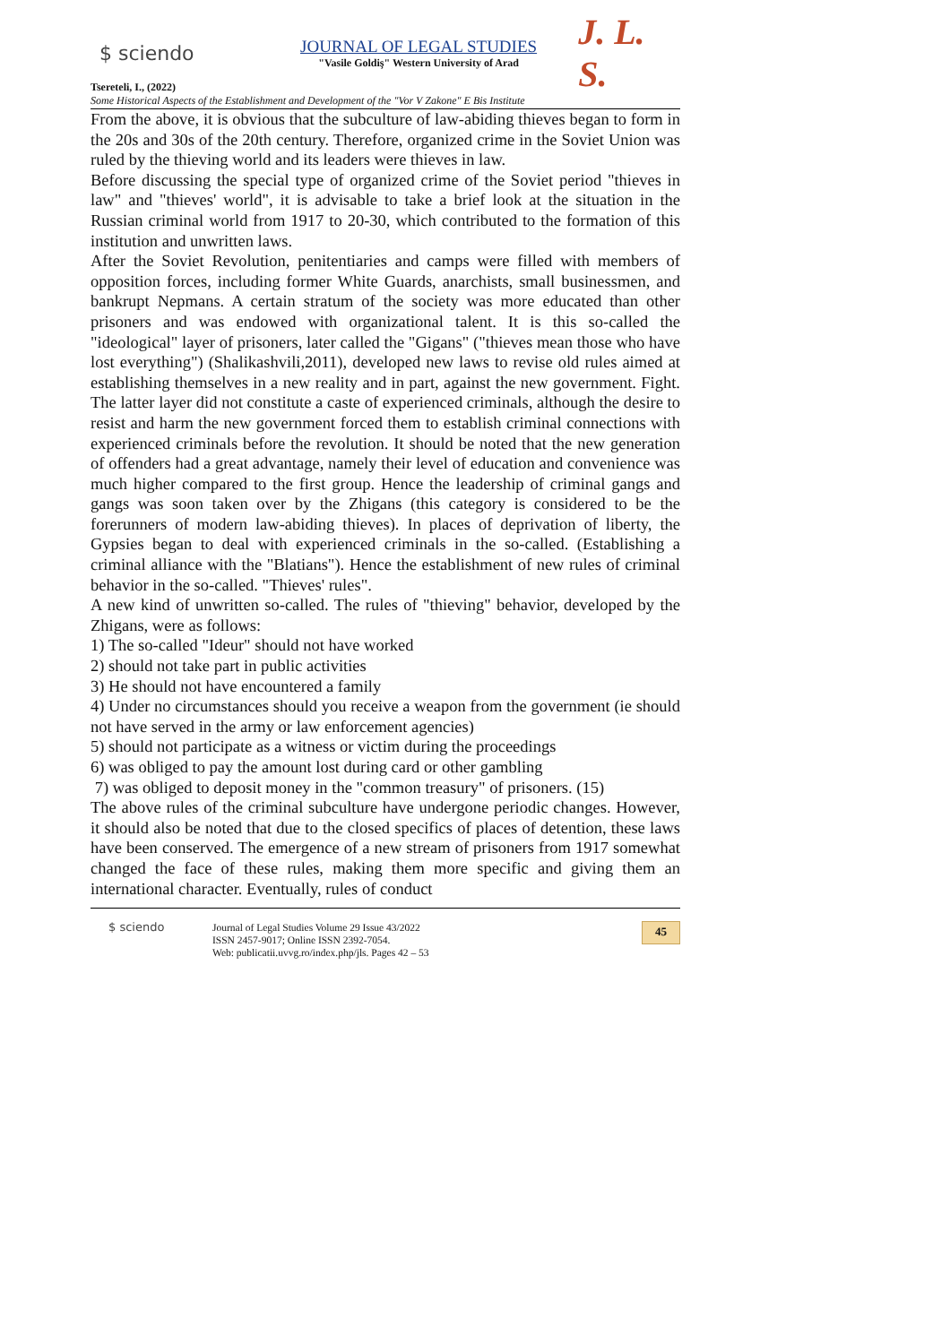$ sciendo
JOURNAL OF LEGAL STUDIES
"Vasile Goldiş" Western University of Arad
J. L. S.
Tsereteli, I., (2022)
Some Historical Aspects of the Establishment and Development of the "Vor V Zakone" E Bis Institute
From the above, it is obvious that the subculture of law-abiding thieves began to form in the 20s and 30s of the 20th century. Therefore, organized crime in the Soviet Union was ruled by the thieving world and its leaders were thieves in law.
Before discussing the special type of organized crime of the Soviet period "thieves in law" and "thieves' world", it is advisable to take a brief look at the situation in the Russian criminal world from 1917 to 20-30, which contributed to the formation of this institution and unwritten laws.
After the Soviet Revolution, penitentiaries and camps were filled with members of opposition forces, including former White Guards, anarchists, small businessmen, and bankrupt Nepmans. A certain stratum of the society was more educated than other prisoners and was endowed with organizational talent. It is this so-called the "ideological" layer of prisoners, later called the "Gigans" ("thieves mean those who have lost everything") (Shalikashvili,2011), developed new laws to revise old rules aimed at establishing themselves in a new reality and in part, against the new government. Fight. The latter layer did not constitute a caste of experienced criminals, although the desire to resist and harm the new government forced them to establish criminal connections with experienced criminals before the revolution. It should be noted that the new generation of offenders had a great advantage, namely their level of education and convenience was much higher compared to the first group. Hence the leadership of criminal gangs and gangs was soon taken over by the Zhigans (this category is considered to be the forerunners of modern law-abiding thieves). In places of deprivation of liberty, the Gypsies began to deal with experienced criminals in the so-called. (Establishing a criminal alliance with the "Blatians"). Hence the establishment of new rules of criminal behavior in the so-called. "Thieves' rules".
A new kind of unwritten so-called. The rules of "thieving" behavior, developed by the Zhigans, were as follows:
1) The so-called "Ideur" should not have worked
2) should not take part in public activities
3) He should not have encountered a family
4) Under no circumstances should you receive a weapon from the government (ie should not have served in the army or law enforcement agencies)
5) should not participate as a witness or victim during the proceedings
6) was obliged to pay the amount lost during card or other gambling
7) was obliged to deposit money in the "common treasury" of prisoners. (15)
The above rules of the criminal subculture have undergone periodic changes. However, it should also be noted that due to the closed specifics of places of detention, these laws have been conserved. The emergence of a new stream of prisoners from 1917 somewhat changed the face of these rules, making them more specific and giving them an international character. Eventually, rules of conduct
$ sciendo Journal of Legal Studies Volume 29 Issue 43/2022
ISSN 2457-9017; Online ISSN 2392-7054.
Web: publicatii.uvvg.ro/index.php/jls. Pages 42 – 53
45